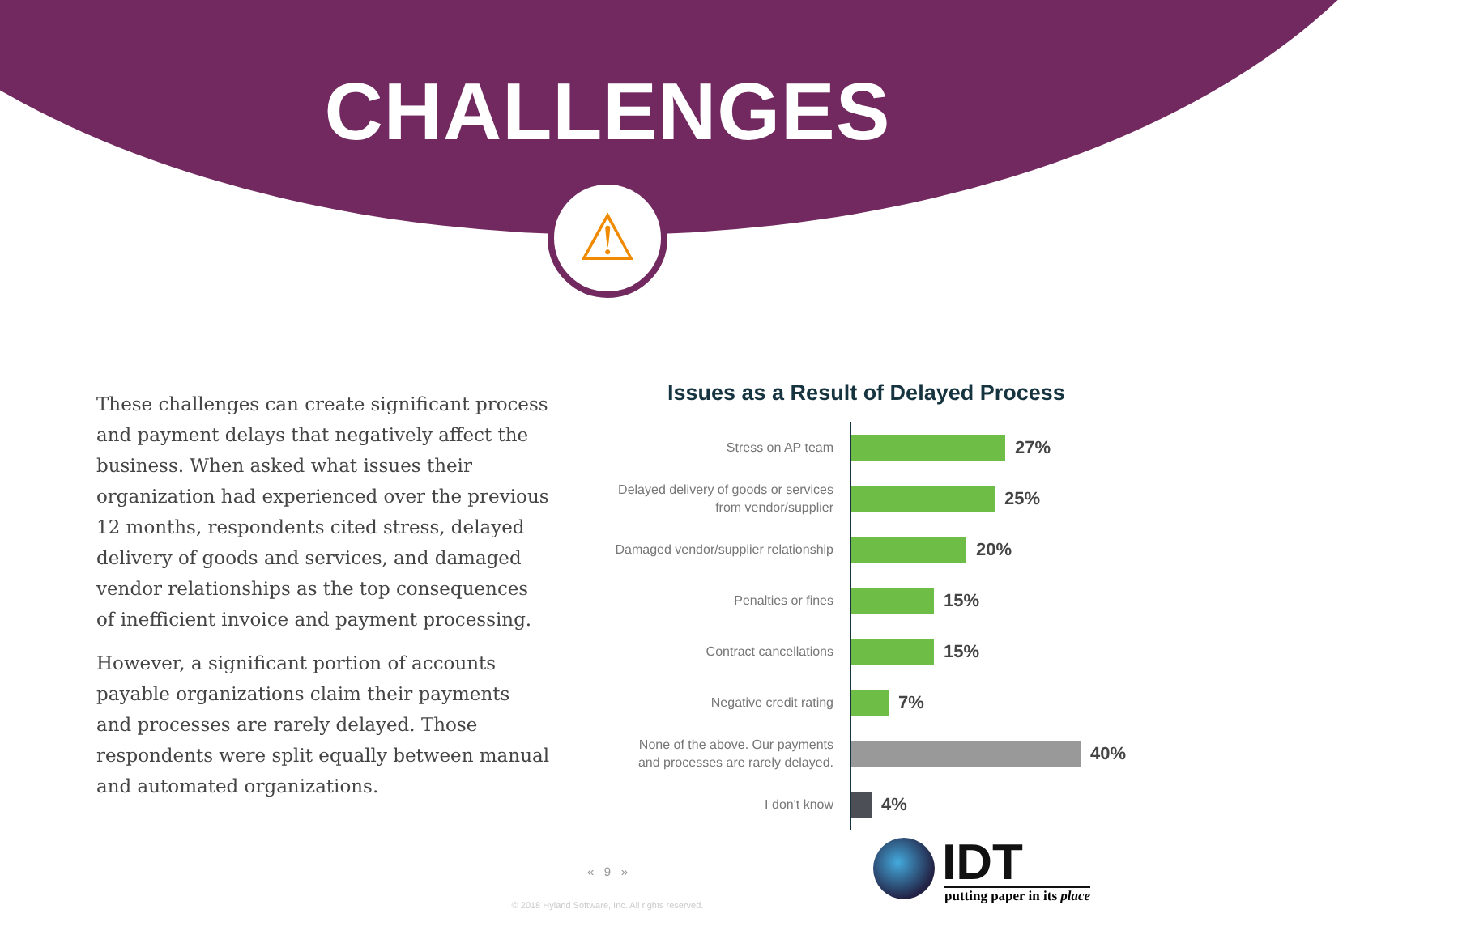CHALLENGES
⚠
These challenges can create significant process and payment delays that negatively affect the business. When asked what issues their organization had experienced over the previous 12 months, respondents cited stress, delayed delivery of goods and services, and damaged vendor relationships as the top consequences of inefficient invoice and payment processing.
However, a significant portion of accounts payable organizations claim their payments and processes are rarely delayed. Those respondents were split equally between manual and automated organizations.
Issues as a Result of Delayed Process
Stress on AP team
27%
Delayed delivery of goods or services
from vendor/supplier
25%
Damaged vendor/supplier relationship
20%
Penalties or fines
15%
Contract cancellations
15%
Negative credit rating
7%
None of the above. Our payments
and processes are rarely delayed.
40%
I don't know
4%
« 9 »
© 2018 Hyland Software, Inc. All rights reserved.
IDT
putting paper in its place